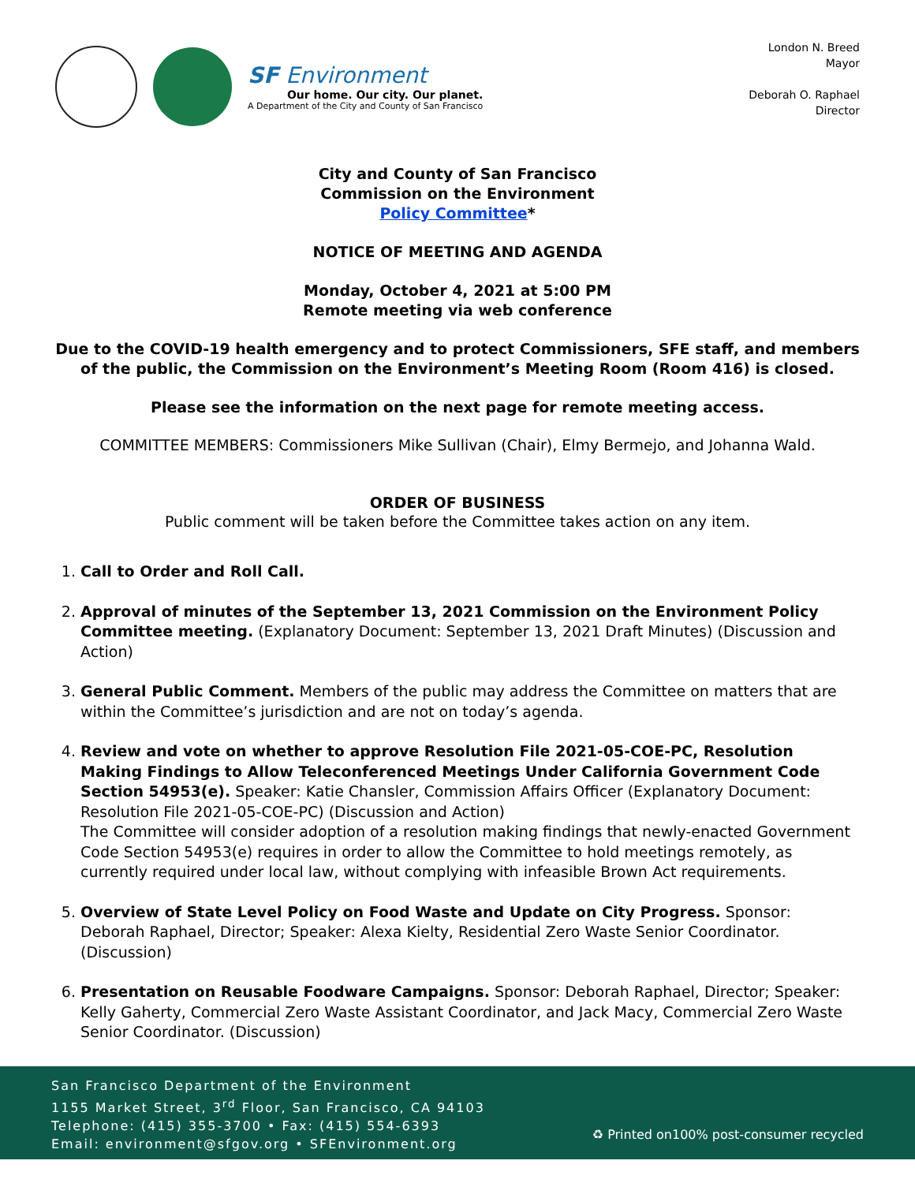SF Environment
Our home. Our city. Our planet.
A Department of the City and County of San Francisco
London N. Breed
Mayor
Deborah O. Raphael
Director
City and County of San Francisco
Commission on the Environment
Policy Committee*
NOTICE OF MEETING AND AGENDA
Monday, October 4, 2021 at 5:00 PM
Remote meeting via web conference
Due to the COVID-19 health emergency and to protect Commissioners, SFE staff, and members of the public, the Commission on the Environment’s Meeting Room (Room 416) is closed.
Please see the information on the next page for remote meeting access.
COMMITTEE MEMBERS: Commissioners Mike Sullivan (Chair), Elmy Bermejo, and Johanna Wald.
ORDER OF BUSINESS
Public comment will be taken before the Committee takes action on any item.
1. Call to Order and Roll Call.
2. Approval of minutes of the September 13, 2021 Commission on the Environment Policy Committee meeting. (Explanatory Document: September 13, 2021 Draft Minutes) (Discussion and Action)
3. General Public Comment. Members of the public may address the Committee on matters that are within the Committee’s jurisdiction and are not on today’s agenda.
4. Review and vote on whether to approve Resolution File 2021-05-COE-PC, Resolution Making Findings to Allow Teleconferenced Meetings Under California Government Code Section 54953(e). Speaker: Katie Chansler, Commission Affairs Officer (Explanatory Document: Resolution File 2021-05-COE-PC) (Discussion and Action)
The Committee will consider adoption of a resolution making findings that newly-enacted Government Code Section 54953(e) requires in order to allow the Committee to hold meetings remotely, as currently required under local law, without complying with infeasible Brown Act requirements.
5. Overview of State Level Policy on Food Waste and Update on City Progress. Sponsor: Deborah Raphael, Director; Speaker: Alexa Kielty, Residential Zero Waste Senior Coordinator. (Discussion)
6. Presentation on Reusable Foodware Campaigns. Sponsor: Deborah Raphael, Director; Speaker: Kelly Gaherty, Commercial Zero Waste Assistant Coordinator, and Jack Macy, Commercial Zero Waste Senior Coordinator. (Discussion)
San Francisco Department of the Environment
1155 Market Street, 3<sup>rd</sup> Floor, San Francisco, CA 94103
Telephone: (415) 355-3700 • Fax: (415) 554-6393
Email: environment@sfgov.org • SFEnvironment.org
♻ Printed on100% post-consumer recycled